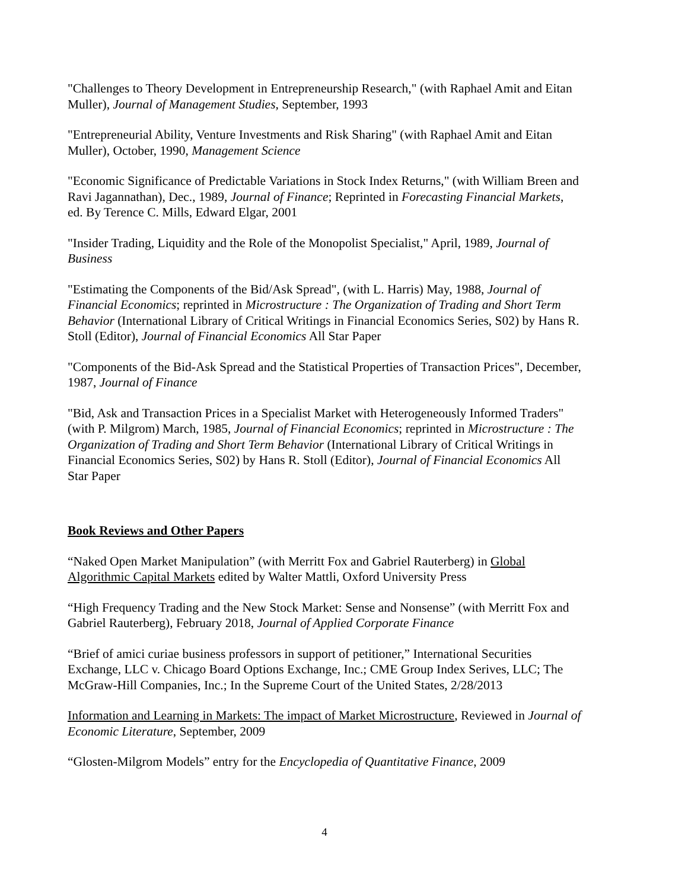"Challenges to Theory Development in Entrepreneurship Research," (with Raphael Amit and Eitan Muller), Journal of Management Studies, September, 1993
"Entrepreneurial Ability, Venture Investments and Risk Sharing" (with Raphael Amit and Eitan Muller), October, 1990, Management Science
"Economic Significance of Predictable Variations in Stock Index Returns," (with William Breen and Ravi Jagannathan), Dec., 1989, Journal of Finance; Reprinted in Forecasting Financial Markets, ed. By Terence C. Mills, Edward Elgar, 2001
"Insider Trading, Liquidity and the Role of the Monopolist Specialist," April, 1989, Journal of Business
"Estimating the Components of the Bid/Ask Spread", (with L. Harris) May, 1988, Journal of Financial Economics; reprinted in Microstructure : The Organization of Trading and Short Term Behavior (International Library of Critical Writings in Financial Economics Series, S02) by Hans R. Stoll (Editor), Journal of Financial Economics All Star Paper
"Components of the Bid-Ask Spread and the Statistical Properties of Transaction Prices", December, 1987, Journal of Finance
"Bid, Ask and Transaction Prices in a Specialist Market with Heterogeneously Informed Traders" (with P. Milgrom) March, 1985, Journal of Financial Economics; reprinted in Microstructure : The Organization of Trading and Short Term Behavior (International Library of Critical Writings in Financial Economics Series, S02) by Hans R. Stoll (Editor), Journal of Financial Economics All Star Paper
Book Reviews and Other Papers
“Naked Open Market Manipulation” (with Merritt Fox and Gabriel Rauterberg) in Global Algorithmic Capital Markets edited by Walter Mattli, Oxford University Press
“High Frequency Trading and the New Stock Market: Sense and Nonsense” (with Merritt Fox and Gabriel Rauterberg), February 2018, Journal of Applied Corporate Finance
“Brief of amici curiae business professors in support of petitioner,” International Securities Exchange, LLC v. Chicago Board Options Exchange, Inc.; CME Group Index Serives, LLC; The McGraw-Hill Companies, Inc.; In the Supreme Court of the United States, 2/28/2013
Information and Learning in Markets: The impact of Market Microstructure, Reviewed in Journal of Economic Literature, September, 2009
“Glosten-Milgrom Models” entry for the Encyclopedia of Quantitative Finance, 2009
4